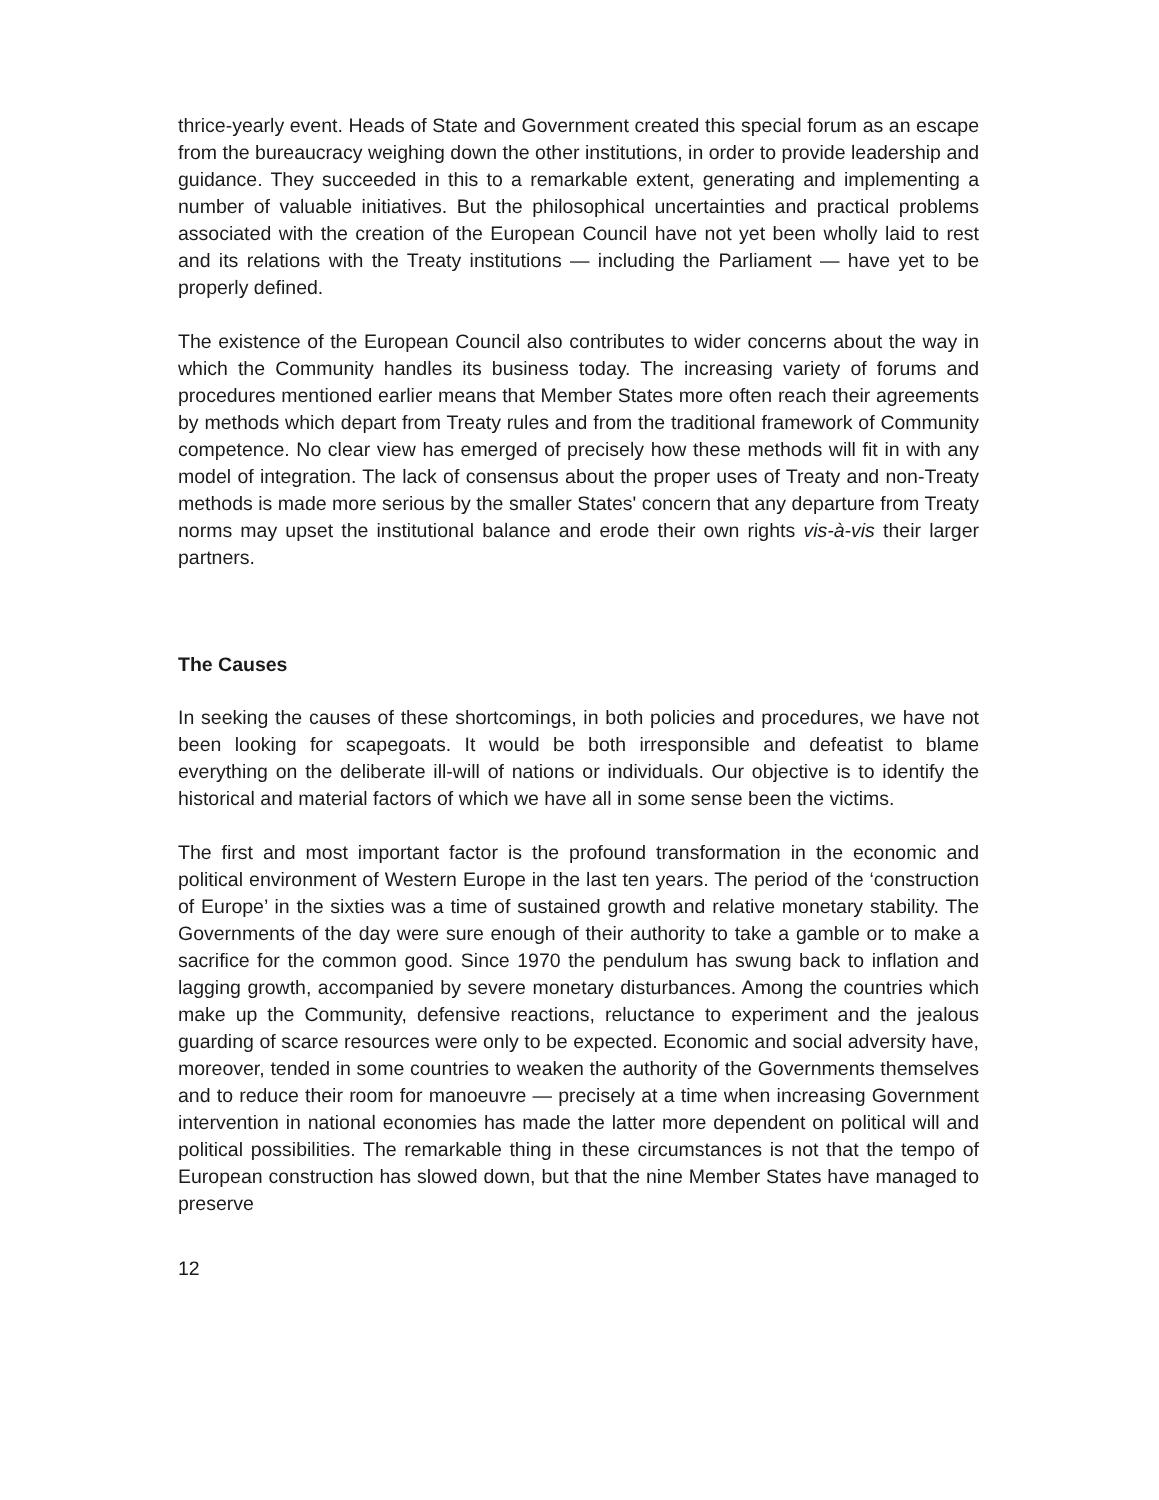thrice-yearly event. Heads of State and Government created this special forum as an escape from the bureaucracy weighing down the other institutions, in order to provide leadership and guidance. They succeeded in this to a remarkable extent, generating and implementing a number of valuable initiatives. But the philosophical uncertainties and practical problems associated with the creation of the European Council have not yet been wholly laid to rest and its relations with the Treaty institutions — including the Parliament — have yet to be properly defined.
The existence of the European Council also contributes to wider concerns about the way in which the Community handles its business today. The increasing variety of forums and procedures mentioned earlier means that Member States more often reach their agreements by methods which depart from Treaty rules and from the traditional framework of Community competence. No clear view has emerged of precisely how these methods will fit in with any model of integration. The lack of consensus about the proper uses of Treaty and non-Treaty methods is made more serious by the smaller States' concern that any departure from Treaty norms may upset the institutional balance and erode their own rights vis-à-vis their larger partners.
The Causes
In seeking the causes of these shortcomings, in both policies and procedures, we have not been looking for scapegoats. It would be both irresponsible and defeatist to blame everything on the deliberate ill-will of nations or individuals. Our objective is to identify the historical and material factors of which we have all in some sense been the victims.
The first and most important factor is the profound transformation in the economic and political environment of Western Europe in the last ten years. The period of the ‘construction of Europe’ in the sixties was a time of sustained growth and relative monetary stability. The Governments of the day were sure enough of their authority to take a gamble or to make a sacrifice for the common good. Since 1970 the pendulum has swung back to inflation and lagging growth, accompanied by severe monetary disturbances. Among the countries which make up the Community, defensive reactions, reluctance to experiment and the jealous guarding of scarce resources were only to be expected. Economic and social adversity have, moreover, tended in some countries to weaken the authority of the Governments themselves and to reduce their room for manoeuvre — precisely at a time when increasing Government intervention in national economies has made the latter more dependent on political will and political possibilities. The remarkable thing in these circumstances is not that the tempo of European construction has slowed down, but that the nine Member States have managed to preserve
12